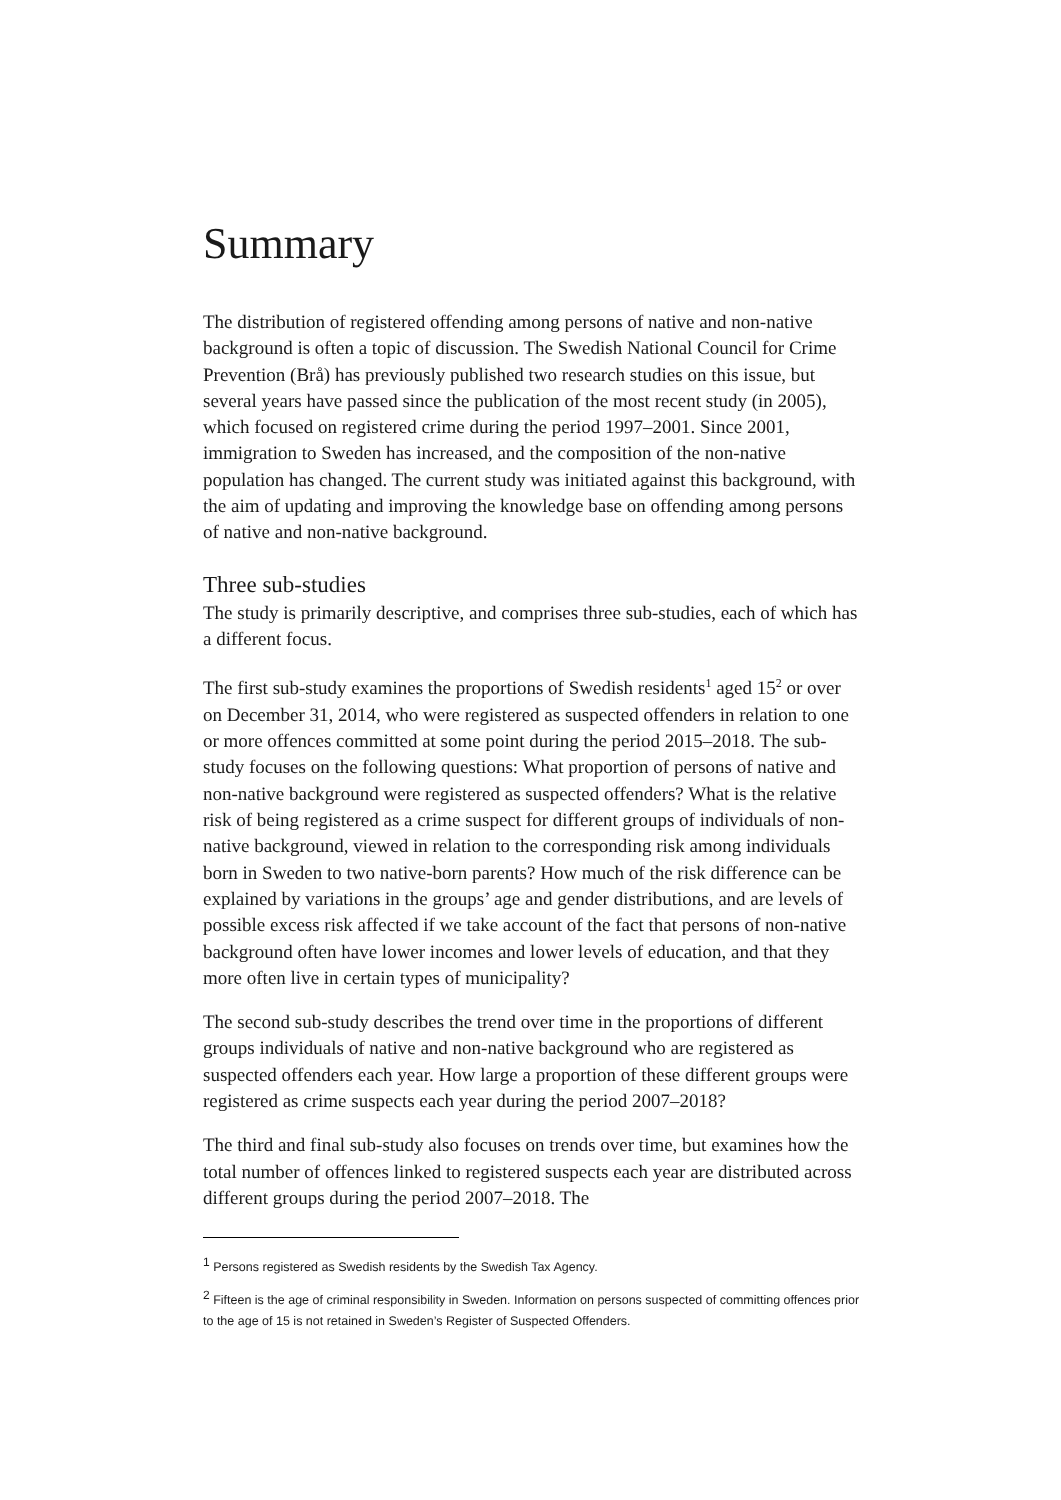Summary
The distribution of registered offending among persons of native and non-native background is often a topic of discussion. The Swedish National Council for Crime Prevention (Brå) has previously published two research studies on this issue, but several years have passed since the publication of the most recent study (in 2005), which focused on registered crime during the period 1997–2001. Since 2001, immigration to Sweden has increased, and the composition of the non-native population has changed. The current study was initiated against this background, with the aim of updating and improving the knowledge base on offending among persons of native and non-native background.
Three sub-studies
The study is primarily descriptive, and comprises three sub-studies, each of which has a different focus.
The first sub-study examines the proportions of Swedish residents<sup>1</sup> aged 15<sup>2</sup> or over on December 31, 2014, who were registered as suspected offenders in relation to one or more offences committed at some point during the period 2015–2018. The sub-study focuses on the following questions: What proportion of persons of native and non-native background were registered as suspected offenders? What is the relative risk of being registered as a crime suspect for different groups of individuals of non-native background, viewed in relation to the corresponding risk among individuals born in Sweden to two native-born parents? How much of the risk difference can be explained by variations in the groups’ age and gender distributions, and are levels of possible excess risk affected if we take account of the fact that persons of non-native background often have lower incomes and lower levels of education, and that they more often live in certain types of municipality?
The second sub-study describes the trend over time in the proportions of different groups individuals of native and non-native background who are registered as suspected offenders each year. How large a proportion of these different groups were registered as crime suspects each year during the period 2007–2018?
The third and final sub-study also focuses on trends over time, but examines how the total number of offences linked to registered suspects each year are distributed across different groups during the period 2007–2018. The
<sup>1</sup> Persons registered as Swedish residents by the Swedish Tax Agency.
<sup>2</sup> Fifteen is the age of criminal responsibility in Sweden. Information on persons suspected of committing offences prior to the age of 15 is not retained in Sweden’s Register of Suspected Offenders.